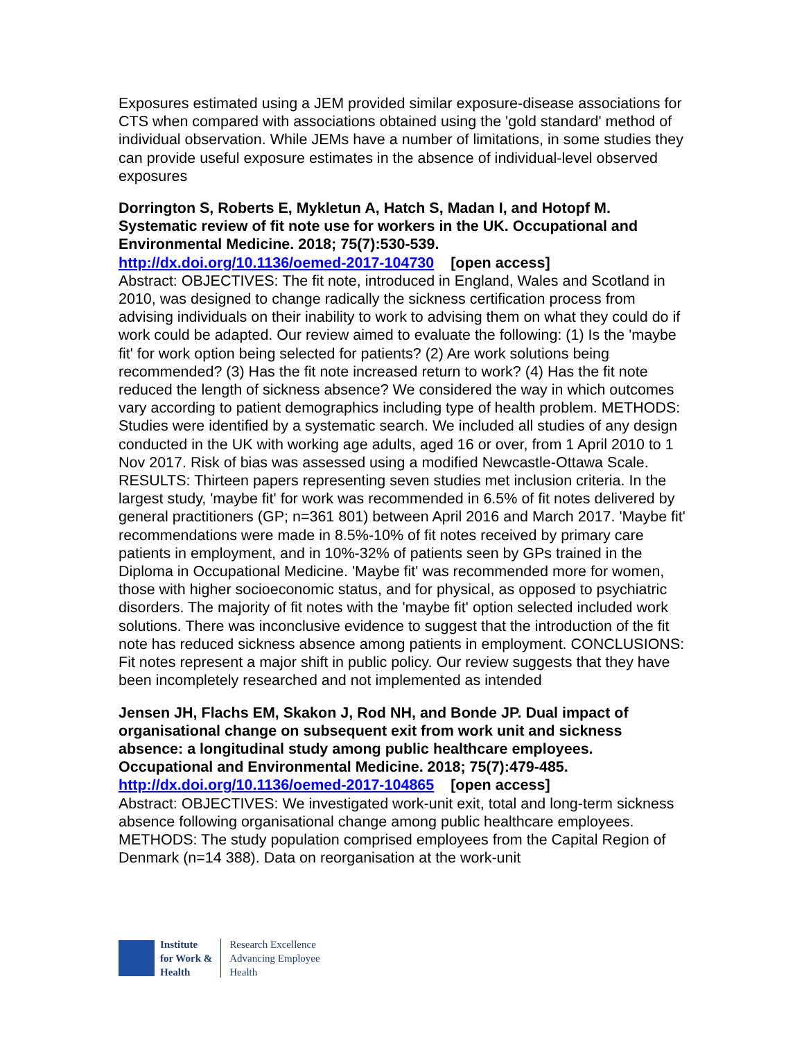Exposures estimated using a JEM provided similar exposure-disease associations for CTS when compared with associations obtained using the 'gold standard' method of individual observation. While JEMs have a number of limitations, in some studies they can provide useful exposure estimates in the absence of individual-level observed exposures
Dorrington S, Roberts E, Mykletun A, Hatch S, Madan I, and Hotopf M. Systematic review of fit note use for workers in the UK. Occupational and Environmental Medicine. 2018; 75(7):530-539.
http://dx.doi.org/10.1136/oemed-2017-104730 [open access]
Abstract: OBJECTIVES: The fit note, introduced in England, Wales and Scotland in 2010, was designed to change radically the sickness certification process from advising individuals on their inability to work to advising them on what they could do if work could be adapted. Our review aimed to evaluate the following: (1) Is the 'maybe fit' for work option being selected for patients? (2) Are work solutions being recommended? (3) Has the fit note increased return to work? (4) Has the fit note reduced the length of sickness absence? We considered the way in which outcomes vary according to patient demographics including type of health problem. METHODS: Studies were identified by a systematic search. We included all studies of any design conducted in the UK with working age adults, aged 16 or over, from 1 April 2010 to 1 Nov 2017. Risk of bias was assessed using a modified Newcastle-Ottawa Scale. RESULTS: Thirteen papers representing seven studies met inclusion criteria. In the largest study, 'maybe fit' for work was recommended in 6.5% of fit notes delivered by general practitioners (GP; n=361 801) between April 2016 and March 2017. 'Maybe fit' recommendations were made in 8.5%-10% of fit notes received by primary care patients in employment, and in 10%-32% of patients seen by GPs trained in the Diploma in Occupational Medicine. 'Maybe fit' was recommended more for women, those with higher socioeconomic status, and for physical, as opposed to psychiatric disorders. The majority of fit notes with the 'maybe fit' option selected included work solutions. There was inconclusive evidence to suggest that the introduction of the fit note has reduced sickness absence among patients in employment. CONCLUSIONS: Fit notes represent a major shift in public policy. Our review suggests that they have been incompletely researched and not implemented as intended
Jensen JH, Flachs EM, Skakon J, Rod NH, and Bonde JP. Dual impact of organisational change on subsequent exit from work unit and sickness absence: a longitudinal study among public healthcare employees. Occupational and Environmental Medicine. 2018; 75(7):479-485.
http://dx.doi.org/10.1136/oemed-2017-104865 [open access]
Abstract: OBJECTIVES: We investigated work-unit exit, total and long-term sickness absence following organisational change among public healthcare employees. METHODS: The study population comprised employees from the Capital Region of Denmark (n=14 388). Data on reorganisation at the work-unit
Institute
for Work &
Health
Research Excellence
Advancing Employee
Health